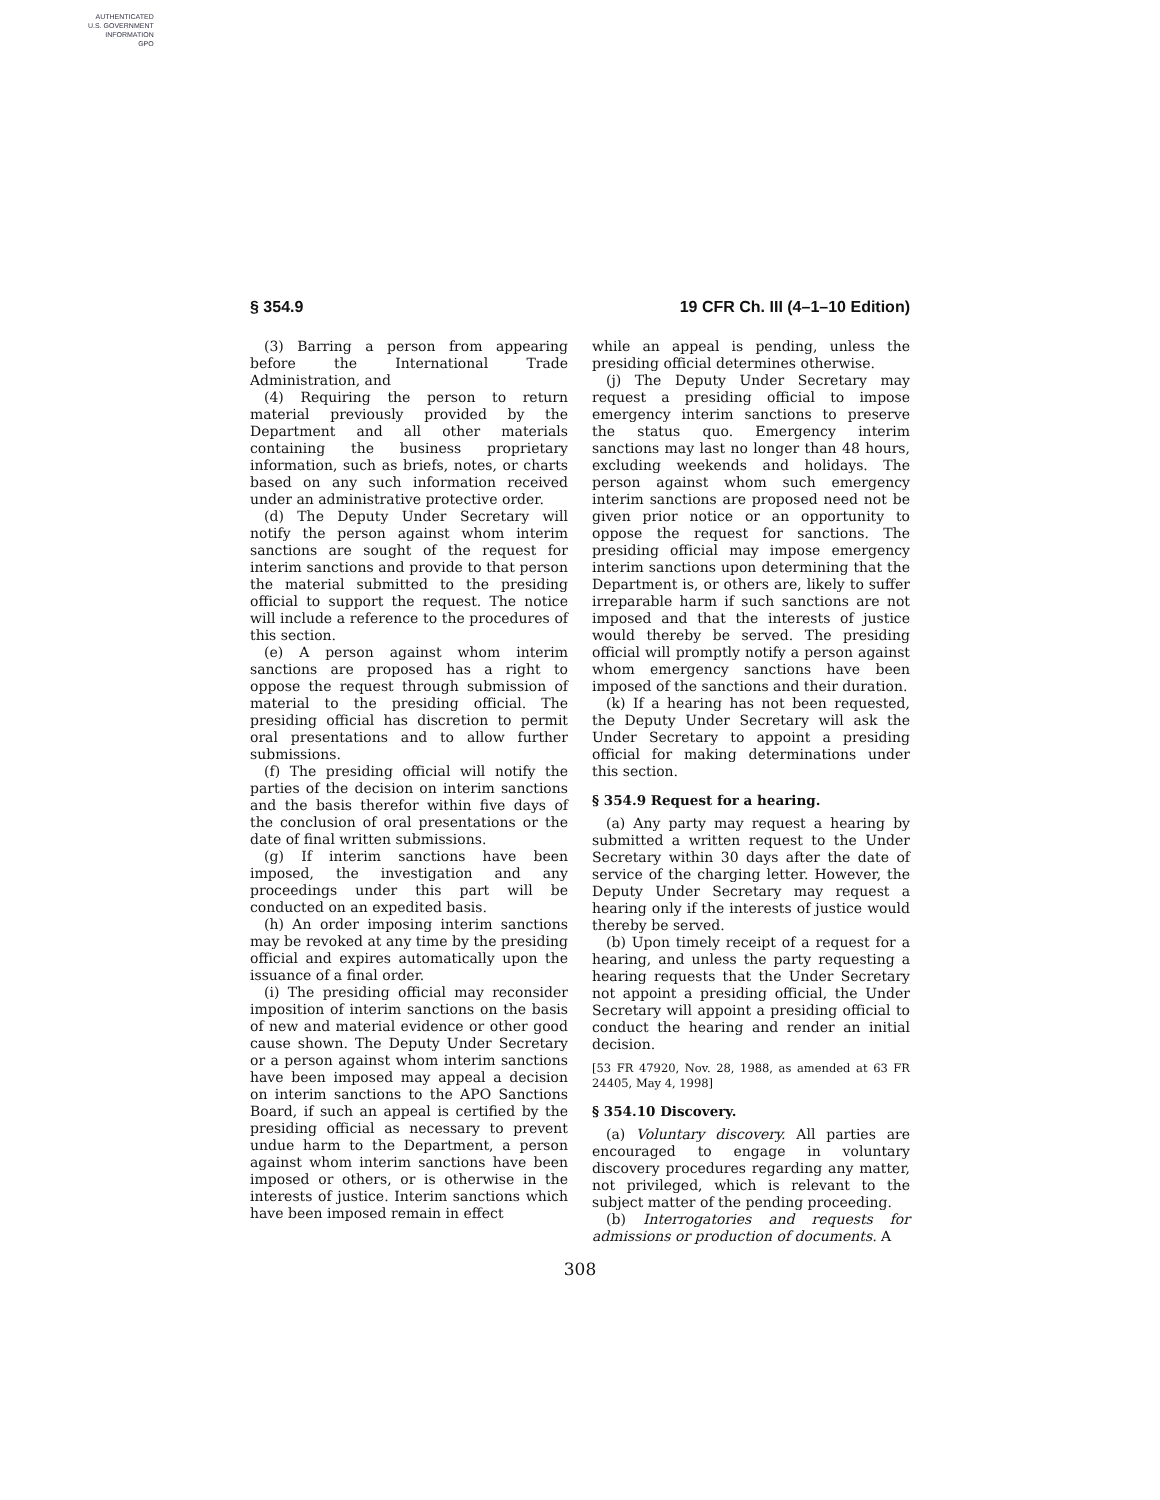AUTHENTICATED
U.S. GOVERNMENT
INFORMATION
GPO
§ 354.9 19 CFR Ch. III (4–1–10 Edition)
(3) Barring a person from appearing before the International Trade Administration, and
(4) Requiring the person to return material previously provided by the Department and all other materials containing the business proprietary information, such as briefs, notes, or charts based on any such information received under an administrative protective order.
(d) The Deputy Under Secretary will notify the person against whom interim sanctions are sought of the request for interim sanctions and provide to that person the material submitted to the presiding official to support the request. The notice will include a reference to the procedures of this section.
(e) A person against whom interim sanctions are proposed has a right to oppose the request through submission of material to the presiding official. The presiding official has discretion to permit oral presentations and to allow further submissions.
(f) The presiding official will notify the parties of the decision on interim sanctions and the basis therefor within five days of the conclusion of oral presentations or the date of final written submissions.
(g) If interim sanctions have been imposed, the investigation and any proceedings under this part will be conducted on an expedited basis.
(h) An order imposing interim sanctions may be revoked at any time by the presiding official and expires automatically upon the issuance of a final order.
(i) The presiding official may reconsider imposition of interim sanctions on the basis of new and material evidence or other good cause shown. The Deputy Under Secretary or a person against whom interim sanctions have been imposed may appeal a decision on interim sanctions to the APO Sanctions Board, if such an appeal is certified by the presiding official as necessary to prevent undue harm to the Department, a person against whom interim sanctions have been imposed or others, or is otherwise in the interests of justice. Interim sanctions which have been imposed remain in effect
while an appeal is pending, unless the presiding official determines otherwise.
(j) The Deputy Under Secretary may request a presiding official to impose emergency interim sanctions to preserve the status quo. Emergency interim sanctions may last no longer than 48 hours, excluding weekends and holidays. The person against whom such emergency interim sanctions are proposed need not be given prior notice or an opportunity to oppose the request for sanctions. The presiding official may impose emergency interim sanctions upon determining that the Department is, or others are, likely to suffer irreparable harm if such sanctions are not imposed and that the interests of justice would thereby be served. The presiding official will promptly notify a person against whom emergency sanctions have been imposed of the sanctions and their duration.
(k) If a hearing has not been requested, the Deputy Under Secretary will ask the Under Secretary to appoint a presiding official for making determinations under this section.
§ 354.9 Request for a hearing.
(a) Any party may request a hearing by submitted a written request to the Under Secretary within 30 days after the date of service of the charging letter. However, the Deputy Under Secretary may request a hearing only if the interests of justice would thereby be served.
(b) Upon timely receipt of a request for a hearing, and unless the party requesting a hearing requests that the Under Secretary not appoint a presiding official, the Under Secretary will appoint a presiding official to conduct the hearing and render an initial decision.
[53 FR 47920, Nov. 28, 1988, as amended at 63 FR 24405, May 4, 1998]
§ 354.10 Discovery.
(a) Voluntary discovery. All parties are encouraged to engage in voluntary discovery procedures regarding any matter, not privileged, which is relevant to the subject matter of the pending proceeding.
(b) Interrogatories and requests for admissions or production of documents. A
308